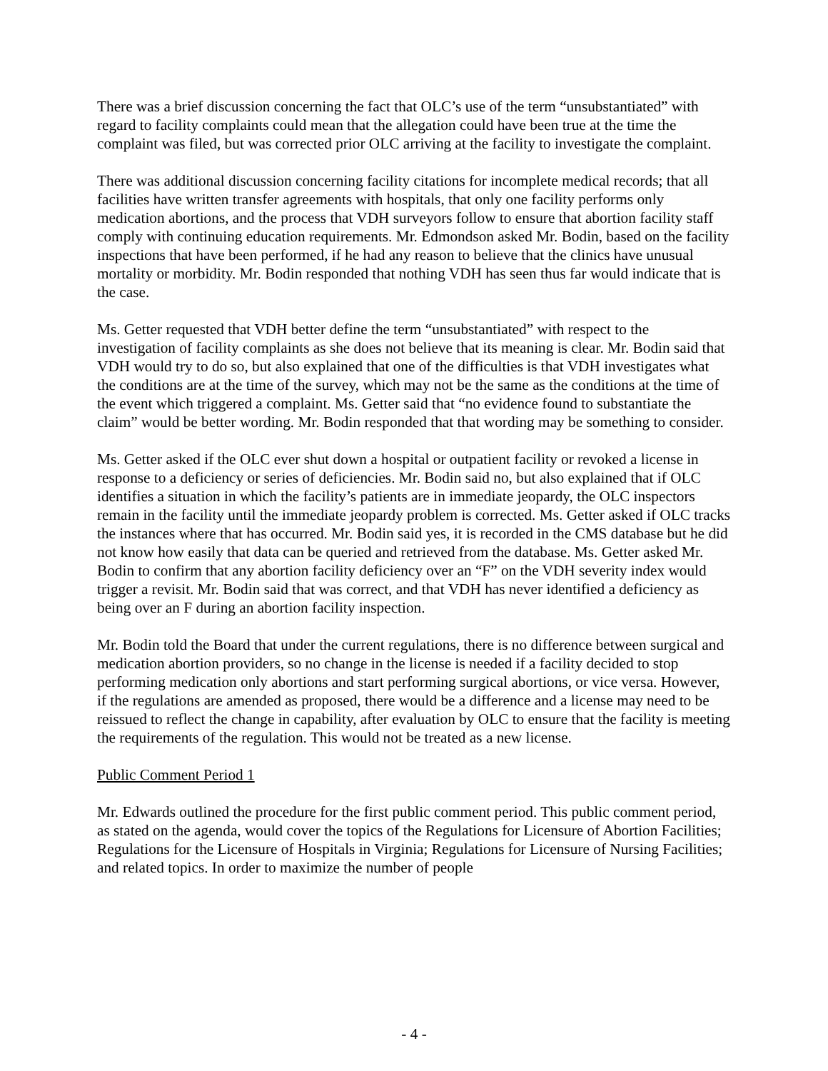There was a brief discussion concerning the fact that OLC’s use of the term “unsubstantiated” with regard to facility complaints could mean that the allegation could have been true at the time the complaint was filed, but was corrected prior OLC arriving at the facility to investigate the complaint.
There was additional discussion concerning facility citations for incomplete medical records; that all facilities have written transfer agreements with hospitals, that only one facility performs only medication abortions, and the process that VDH surveyors follow to ensure that abortion facility staff comply with continuing education requirements. Mr. Edmondson asked Mr. Bodin, based on the facility inspections that have been performed, if he had any reason to believe that the clinics have unusual mortality or morbidity. Mr. Bodin responded that nothing VDH has seen thus far would indicate that is the case.
Ms. Getter requested that VDH better define the term “unsubstantiated” with respect to the investigation of facility complaints as she does not believe that its meaning is clear. Mr. Bodin said that VDH would try to do so, but also explained that one of the difficulties is that VDH investigates what the conditions are at the time of the survey, which may not be the same as the conditions at the time of the event which triggered a complaint. Ms. Getter said that “no evidence found to substantiate the claim” would be better wording. Mr. Bodin responded that that wording may be something to consider.
Ms. Getter asked if the OLC ever shut down a hospital or outpatient facility or revoked a license in response to a deficiency or series of deficiencies. Mr. Bodin said no, but also explained that if OLC identifies a situation in which the facility’s patients are in immediate jeopardy, the OLC inspectors remain in the facility until the immediate jeopardy problem is corrected. Ms. Getter asked if OLC tracks the instances where that has occurred. Mr. Bodin said yes, it is recorded in the CMS database but he did not know how easily that data can be queried and retrieved from the database. Ms. Getter asked Mr. Bodin to confirm that any abortion facility deficiency over an “F” on the VDH severity index would trigger a revisit. Mr. Bodin said that was correct, and that VDH has never identified a deficiency as being over an F during an abortion facility inspection.
Mr. Bodin told the Board that under the current regulations, there is no difference between surgical and medication abortion providers, so no change in the license is needed if a facility decided to stop performing medication only abortions and start performing surgical abortions, or vice versa. However, if the regulations are amended as proposed, there would be a difference and a license may need to be reissued to reflect the change in capability, after evaluation by OLC to ensure that the facility is meeting the requirements of the regulation. This would not be treated as a new license.
Public Comment Period 1
Mr. Edwards outlined the procedure for the first public comment period. This public comment period, as stated on the agenda, would cover the topics of the Regulations for Licensure of Abortion Facilities; Regulations for the Licensure of Hospitals in Virginia; Regulations for Licensure of Nursing Facilities; and related topics. In order to maximize the number of people
- 4 -